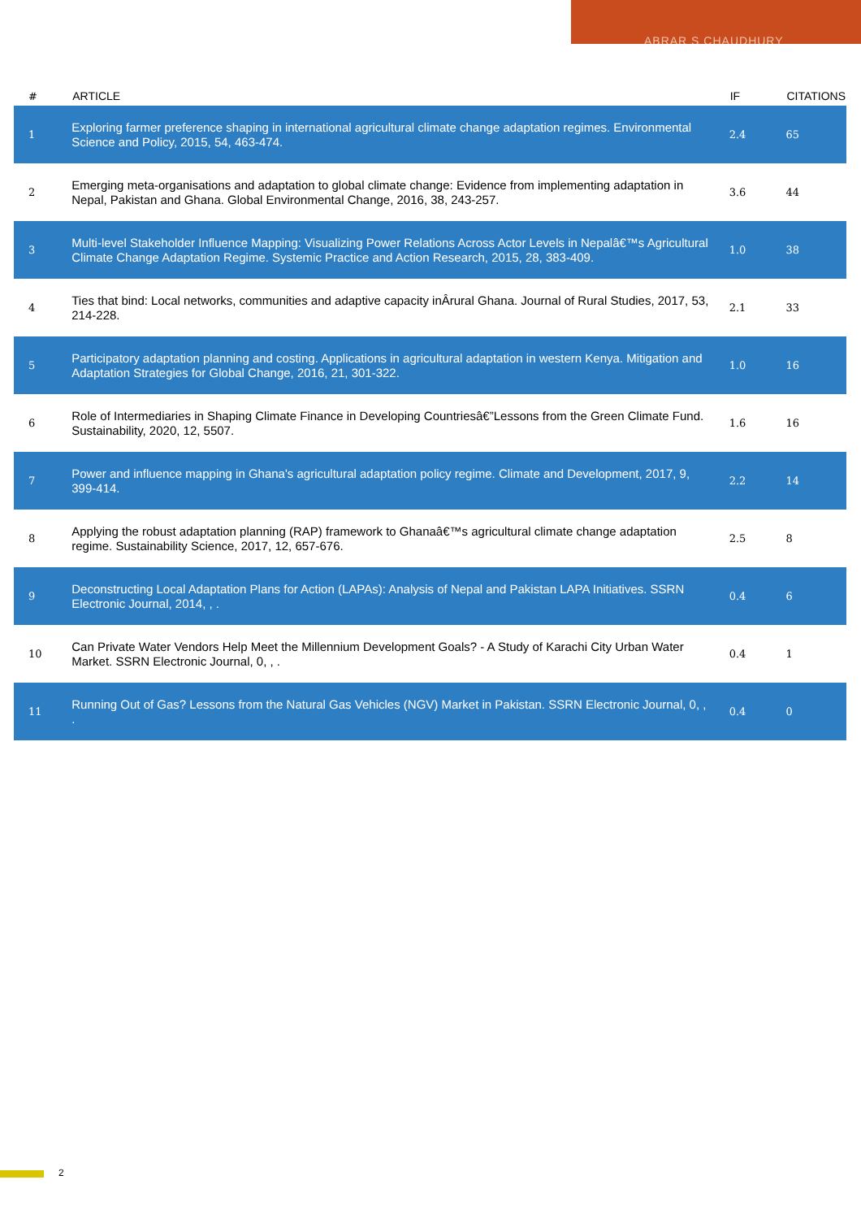ABRAR S CHAUDHURY
| # | ARTICLE | IF | CITATIONS |
| --- | --- | --- | --- |
| 1 | Exploring farmer preference shaping in international agricultural climate change adaptation regimes. Environmental Science and Policy, 2015, 54, 463-474. | 2.4 | 65 |
| 2 | Emerging meta-organisations and adaptation to global climate change: Evidence from implementing adaptation in Nepal, Pakistan and Ghana. Global Environmental Change, 2016, 38, 243-257. | 3.6 | 44 |
| 3 | Multi-level Stakeholder Influence Mapping: Visualizing Power Relations Across Actor Levels in Nepalâ€™s Agricultural Climate Change Adaptation Regime. Systemic Practice and Action Research, 2015, 28, 383-409. | 1.0 | 38 |
| 4 | Ties that bind: Local networks, communities and adaptive capacity inÂrural Ghana. Journal of Rural Studies, 2017, 53, 214-228. | 2.1 | 33 |
| 5 | Participatory adaptation planning and costing. Applications in agricultural adaptation in western Kenya. Mitigation and Adaptation Strategies for Global Change, 2016, 21, 301-322. | 1.0 | 16 |
| 6 | Role of Intermediaries in Shaping Climate Finance in Developing Countriesâ€”Lessons from the Green Climate Fund. Sustainability, 2020, 12, 5507. | 1.6 | 16 |
| 7 | Power and influence mapping in Ghana's agricultural adaptation policy regime. Climate and Development, 2017, 9, 399-414. | 2.2 | 14 |
| 8 | Applying the robust adaptation planning (RAP) framework to Ghanaâ€™s agricultural climate change adaptation regime. Sustainability Science, 2017, 12, 657-676. | 2.5 | 8 |
| 9 | Deconstructing Local Adaptation Plans for Action (LAPAs): Analysis of Nepal and Pakistan LAPA Initiatives. SSRN Electronic Journal, 2014, , . | 0.4 | 6 |
| 10 | Can Private Water Vendors Help Meet the Millennium Development Goals? - A Study of Karachi City Urban Water Market. SSRN Electronic Journal, 0, , . | 0.4 | 1 |
| 11 | Running Out of Gas? Lessons from the Natural Gas Vehicles (NGV) Market in Pakistan. SSRN Electronic Journal, 0, , . | 0.4 | 0 |
2